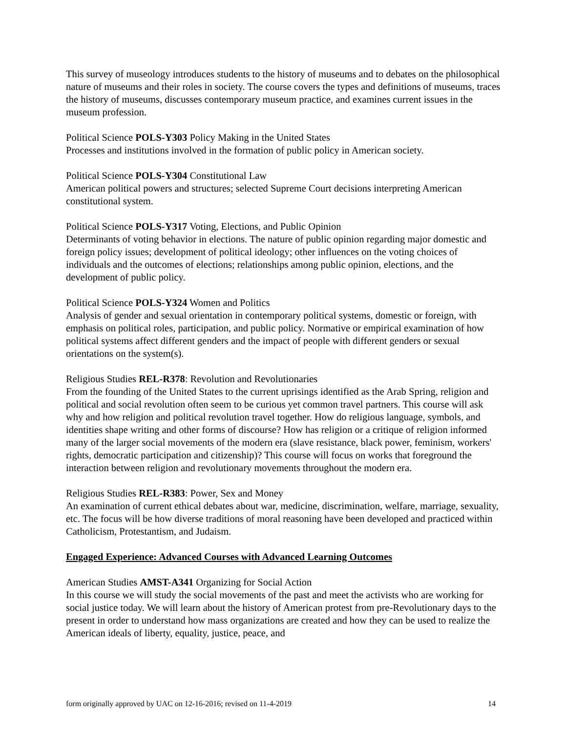This survey of museology introduces students to the history of museums and to debates on the philosophical nature of museums and their roles in society. The course covers the types and definitions of museums, traces the history of museums, discusses contemporary museum practice, and examines current issues in the museum profession.
Political Science POLS-Y303 Policy Making in the United States
Processes and institutions involved in the formation of public policy in American society.
Political Science POLS-Y304 Constitutional Law
American political powers and structures; selected Supreme Court decisions interpreting American constitutional system.
Political Science POLS-Y317 Voting, Elections, and Public Opinion
Determinants of voting behavior in elections. The nature of public opinion regarding major domestic and foreign policy issues; development of political ideology; other influences on the voting choices of individuals and the outcomes of elections; relationships among public opinion, elections, and the development of public policy.
Political Science POLS-Y324 Women and Politics
Analysis of gender and sexual orientation in contemporary political systems, domestic or foreign, with emphasis on political roles, participation, and public policy. Normative or empirical examination of how political systems affect different genders and the impact of people with different genders or sexual orientations on the system(s).
Religious Studies REL-R378: Revolution and Revolutionaries
From the founding of the United States to the current uprisings identified as the Arab Spring, religion and political and social revolution often seem to be curious yet common travel partners. This course will ask why and how religion and political revolution travel together. How do religious language, symbols, and identities shape writing and other forms of discourse? How has religion or a critique of religion informed many of the larger social movements of the modern era (slave resistance, black power, feminism, workers' rights, democratic participation and citizenship)? This course will focus on works that foreground the interaction between religion and revolutionary movements throughout the modern era.
Religious Studies REL-R383: Power, Sex and Money
An examination of current ethical debates about war, medicine, discrimination, welfare, marriage, sexuality, etc. The focus will be how diverse traditions of moral reasoning have been developed and practiced within Catholicism, Protestantism, and Judaism.
Engaged Experience: Advanced Courses with Advanced Learning Outcomes
American Studies AMST-A341 Organizing for Social Action
In this course we will study the social movements of the past and meet the activists who are working for social justice today. We will learn about the history of American protest from pre-Revolutionary days to the present in order to understand how mass organizations are created and how they can be used to realize the American ideals of liberty, equality, justice, peace, and
form originally approved by UAC on 12-16-2016; revised on 11-4-2019 14